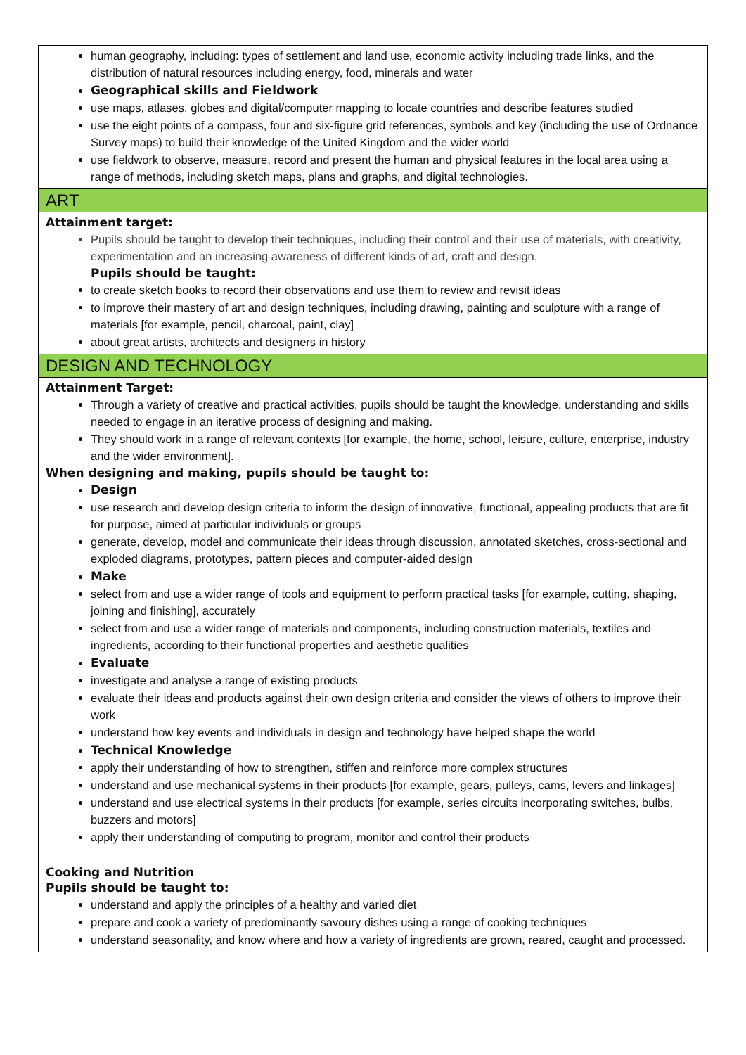| human geography, including: types of settlement and land use, economic activity including trade links, and the distribution of natural resources including energy, food, minerals and water Geographical skills and Fieldwork use maps, atlases, globes and digital/computer mapping to locate countries and describe features studied use the eight points of a compass, four and six-figure grid references, symbols and key (including the use of Ordnance Survey maps) to build their knowledge of the United Kingdom and the wider world use fieldwork to observe, measure, record and present the human and physical features in the local area using a range of methods, including sketch maps, plans and graphs, and digital technologies. |
| ART |
| Attainment target: Pupils should be taught to develop their techniques, including their control and their use of materials, with creativity, experimentation and an increasing awareness of different kinds of art, craft and design. Pupils should be taught: to create sketch books to record their observations and use them to review and revisit ideas to improve their mastery of art and design techniques, including drawing, painting and sculpture with a range of materials [for example, pencil, charcoal, paint, clay] about great artists, architects and designers in history |
| DESIGN AND TECHNOLOGY |
| Attainment Target: Through a variety of creative and practical activities, pupils should be taught the knowledge, understanding and skills needed to engage in an iterative process of designing and making. They should work in a range of relevant contexts [for example, the home, school, leisure, culture, enterprise, industry and the wider environment]. When designing and making, pupils should be taught to: Design use research and develop design criteria to inform the design of innovative, functional, appealing products that are fit for purpose, aimed at particular individuals or groups generate, develop, model and communicate their ideas through discussion, annotated sketches, cross-sectional and exploded diagrams, prototypes, pattern pieces and computer-aided design Make select from and use a wider range of tools and equipment to perform practical tasks [for example, cutting, shaping, joining and finishing], accurately select from and use a wider range of materials and components, including construction materials, textiles and ingredients, according to their functional properties and aesthetic qualities Evaluate investigate and analyse a range of existing products evaluate their ideas and products against their own design criteria and consider the views of others to improve their work understand how key events and individuals in design and technology have helped shape the world Technical Knowledge apply their understanding of how to strengthen, stiffen and reinforce more complex structures understand and use mechanical systems in their products [for example, gears, pulleys, cams, levers and linkages] understand and use electrical systems in their products [for example, series circuits incorporating switches, bulbs, buzzers and motors] apply their understanding of computing to program, monitor and control their products Cooking and Nutrition Pupils should be taught to: understand and apply the principles of a healthy and varied diet prepare and cook a variety of predominantly savoury dishes using a range of cooking techniques understand seasonality, and know where and how a variety of ingredients are grown, reared, caught and processed. |